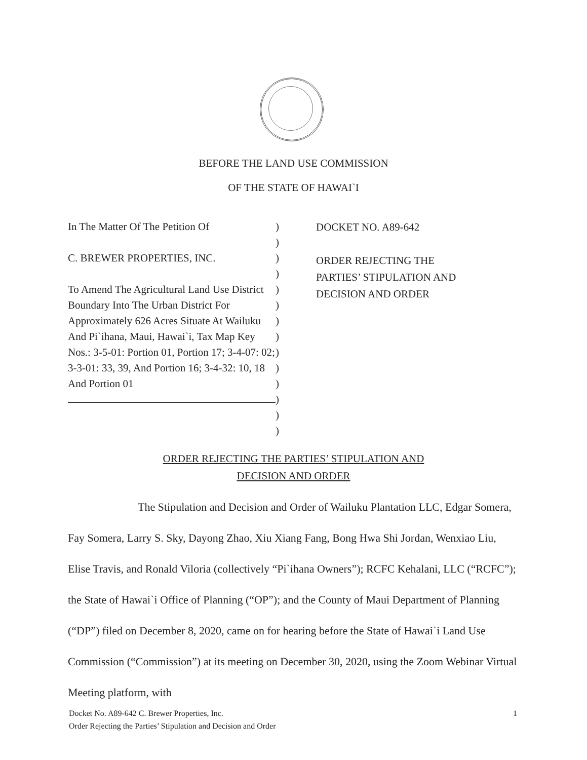BEFORE THE LAND USE COMMISSION
OF THE STATE OF HAWAI`I
In The Matter Of The Petition Of
C. BREWER PROPERTIES, INC.
To Amend The Agricultural Land Use District Boundary Into The Urban District For Approximately 626 Acres Situate At Wailuku And Pi`ihana, Maui, Hawai`i, Tax Map Key Nos.: 3-5-01: Portion 01, Portion 17; 3-4-07: 02; 3-3-01: 33, 39, And Portion 16; 3-4-32: 10, 18 And Portion 01
)
)
)
)
)
)
)
)
)
)
)
)
)
)
DOCKET NO. A89-642
ORDER REJECTING THE
PARTIES’ STIPULATION AND
DECISION AND ORDER
ORDER REJECTING THE PARTIES’ STIPULATION AND
DECISION AND ORDER
The Stipulation and Decision and Order of Wailuku Plantation LLC, Edgar Somera, Fay Somera, Larry S. Sky, Dayong Zhao, Xiu Xiang Fang, Bong Hwa Shi Jordan, Wenxiao Liu, Elise Travis, and Ronald Viloria (collectively “Pi`ihana Owners”); RCFC Kehalani, LLC (“RCFC”); the State of Hawai`i Office of Planning (“OP”); and the County of Maui Department of Planning (“DP”) filed on December 8, 2020, came on for hearing before the State of Hawai`i Land Use Commission (“Commission”) at its meeting on December 30, 2020, using the Zoom Webinar Virtual Meeting platform, with
Docket No. A89-642 C. Brewer Properties, Inc. 1
Order Rejecting the Parties’ Stipulation and Decision and Order